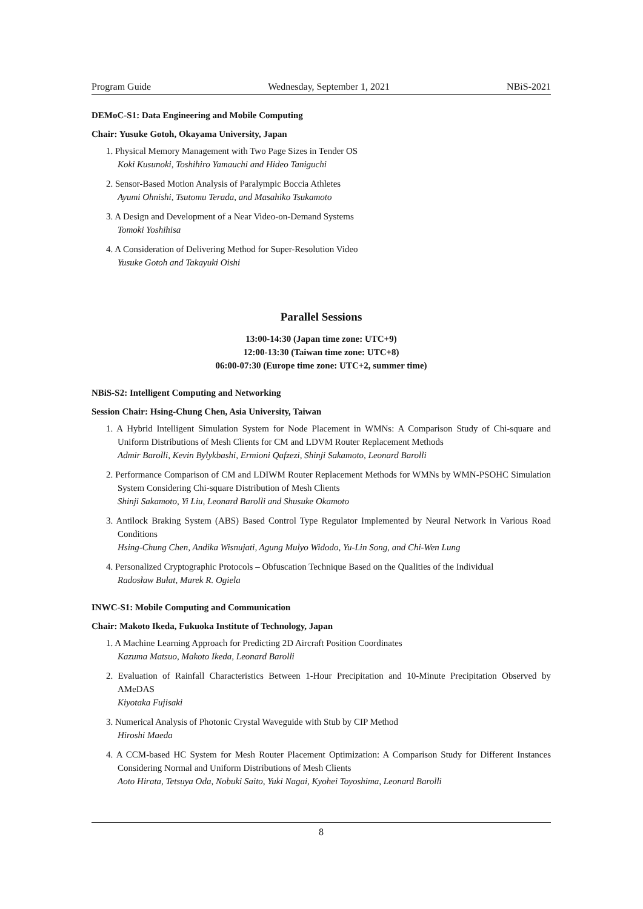Program Guide Wednesday, September 1, 2021 NBiS-2021
DEMoC-S1: Data Engineering and Mobile Computing
Chair: Yusuke Gotoh, Okayama University, Japan
1. Physical Memory Management with Two Page Sizes in Tender OS
Koki Kusunoki, Toshihiro Yamauchi and Hideo Taniguchi
2. Sensor-Based Motion Analysis of Paralympic Boccia Athletes
Ayumi Ohnishi, Tsutomu Terada, and Masahiko Tsukamoto
3. A Design and Development of a Near Video-on-Demand Systems
Tomoki Yoshihisa
4. A Consideration of Delivering Method for Super-Resolution Video
Yusuke Gotoh and Takayuki Oishi
Parallel Sessions
13:00-14:30 (Japan time zone: UTC+9)
12:00-13:30 (Taiwan time zone: UTC+8)
06:00-07:30 (Europe time zone: UTC+2, summer time)
NBiS-S2: Intelligent Computing and Networking
Session Chair: Hsing-Chung Chen, Asia University, Taiwan
1. A Hybrid Intelligent Simulation System for Node Placement in WMNs: A Comparison Study of Chi-square and Uniform Distributions of Mesh Clients for CM and LDVM Router Replacement Methods
Admir Barolli, Kevin Bylykbashi, Ermioni Qafzezi, Shinji Sakamoto, Leonard Barolli
2. Performance Comparison of CM and LDIWM Router Replacement Methods for WMNs by WMN-PSOHC Simulation System Considering Chi-square Distribution of Mesh Clients
Shinji Sakamoto, Yi Liu, Leonard Barolli and Shusuke Okamoto
3. Antilock Braking System (ABS) Based Control Type Regulator Implemented by Neural Network in Various Road Conditions
Hsing-Chung Chen, Andika Wisnujati, Agung Mulyo Widodo, Yu-Lin Song, and Chi-Wen Lung
4. Personalized Cryptographic Protocols – Obfuscation Technique Based on the Qualities of the Individual
Radosław Bułat, Marek R. Ogiela
INWC-S1: Mobile Computing and Communication
Chair: Makoto Ikeda, Fukuoka Institute of Technology, Japan
1. A Machine Learning Approach for Predicting 2D Aircraft Position Coordinates
Kazuma Matsuo, Makoto Ikeda, Leonard Barolli
2. Evaluation of Rainfall Characteristics Between 1-Hour Precipitation and 10-Minute Precipitation Observed by AMeDAS
Kiyotaka Fujisaki
3. Numerical Analysis of Photonic Crystal Waveguide with Stub by CIP Method
Hiroshi Maeda
4. A CCM-based HC System for Mesh Router Placement Optimization: A Comparison Study for Different Instances Considering Normal and Uniform Distributions of Mesh Clients
Aoto Hirata, Tetsuya Oda, Nobuki Saito, Yuki Nagai, Kyohei Toyoshima, Leonard Barolli
8